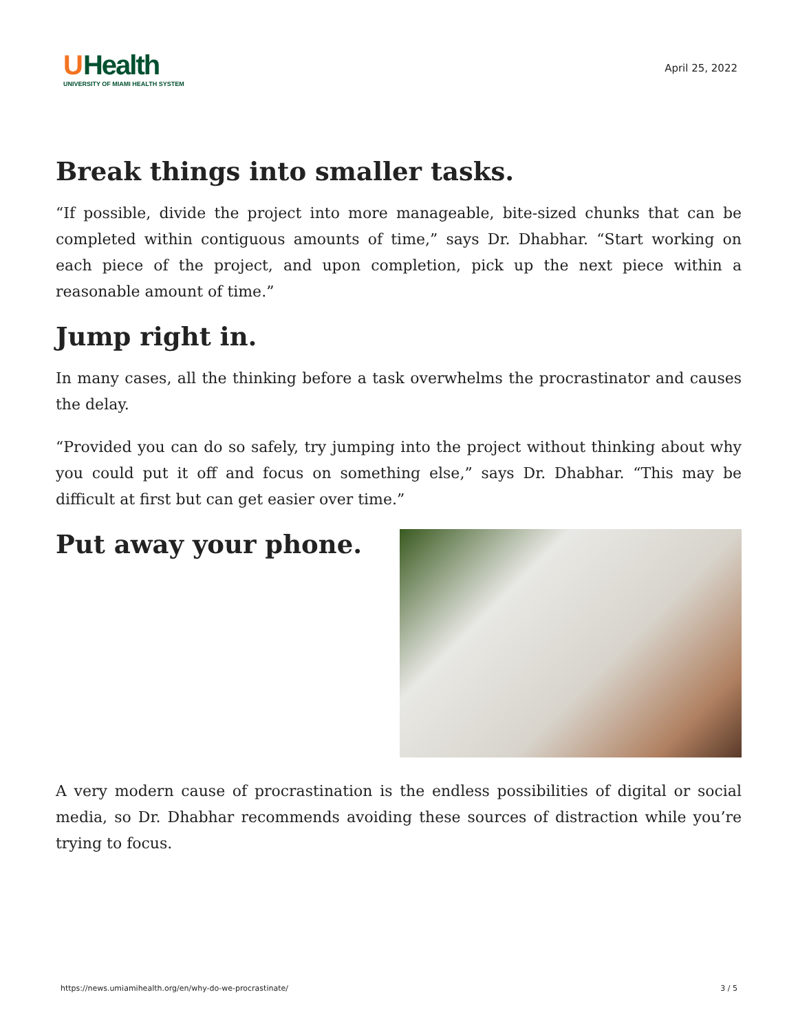UHealth
UNIVERSITY OF MIAMI HEALTH SYSTEM
April 25, 2022
Break things into smaller tasks.
“If possible, divide the project into more manageable, bite-sized chunks that can be completed within contiguous amounts of time,” says Dr. Dhabhar. “Start working on each piece of the project, and upon completion, pick up the next piece within a reasonable amount of time.”
Jump right in.
In many cases, all the thinking before a task overwhelms the procrastinator and causes the delay.
“Provided you can do so safely, try jumping into the project without thinking about why you could put it off and focus on something else,” says Dr. Dhabhar. “This may be difficult at first but can get easier over time.”
Put away your phone.
A very modern cause of procrastination is the endless possibilities of digital or social media, so Dr. Dhabhar recommends avoiding these sources of distraction while you’re trying to focus.
https://news.umiamihealth.org/en/why-do-we-procrastinate/ 3 / 5